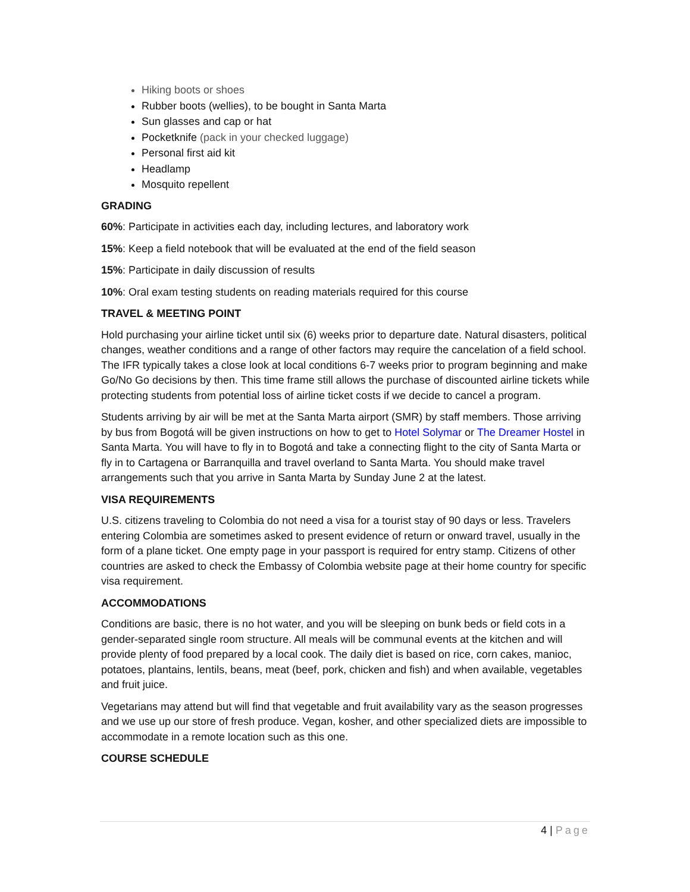Hiking boots or shoes
Rubber boots (wellies), to be bought in Santa Marta
Sun glasses and cap or hat
Pocketknife (pack in your checked luggage)
Personal first aid kit
Headlamp
Mosquito repellent
GRADING
60%: Participate in activities each day, including lectures, and laboratory work
15%: Keep a field notebook that will be evaluated at the end of the field season
15%: Participate in daily discussion of results
10%: Oral exam testing students on reading materials required for this course
TRAVEL & MEETING POINT
Hold purchasing your airline ticket until six (6) weeks prior to departure date. Natural disasters, political changes, weather conditions and a range of other factors may require the cancelation of a field school. The IFR typically takes a close look at local conditions 6-7 weeks prior to program beginning and make Go/No Go decisions by then. This time frame still allows the purchase of discounted airline tickets while protecting students from potential loss of airline ticket costs if we decide to cancel a program.
Students arriving by air will be met at the Santa Marta airport (SMR) by staff members. Those arriving by bus from Bogotá will be given instructions on how to get to Hotel Solymar or The Dreamer Hostel in Santa Marta. You will have to fly in to Bogotá and take a connecting flight to the city of Santa Marta or fly in to Cartagena or Barranquilla and travel overland to Santa Marta. You should make travel arrangements such that you arrive in Santa Marta by Sunday June 2 at the latest.
VISA REQUIREMENTS
U.S. citizens traveling to Colombia do not need a visa for a tourist stay of 90 days or less. Travelers entering Colombia are sometimes asked to present evidence of return or onward travel, usually in the form of a plane ticket. One empty page in your passport is required for entry stamp. Citizens of other countries are asked to check the Embassy of Colombia website page at their home country for specific visa requirement.
ACCOMMODATIONS
Conditions are basic, there is no hot water, and you will be sleeping on bunk beds or field cots in a gender-separated single room structure. All meals will be communal events at the kitchen and will provide plenty of food prepared by a local cook. The daily diet is based on rice, corn cakes, manioc, potatoes, plantains, lentils, beans, meat (beef, pork, chicken and fish) and when available, vegetables and fruit juice.
Vegetarians may attend but will find that vegetable and fruit availability vary as the season progresses and we use up our store of fresh produce. Vegan, kosher, and other specialized diets are impossible to accommodate in a remote location such as this one.
COURSE SCHEDULE
4 | Page